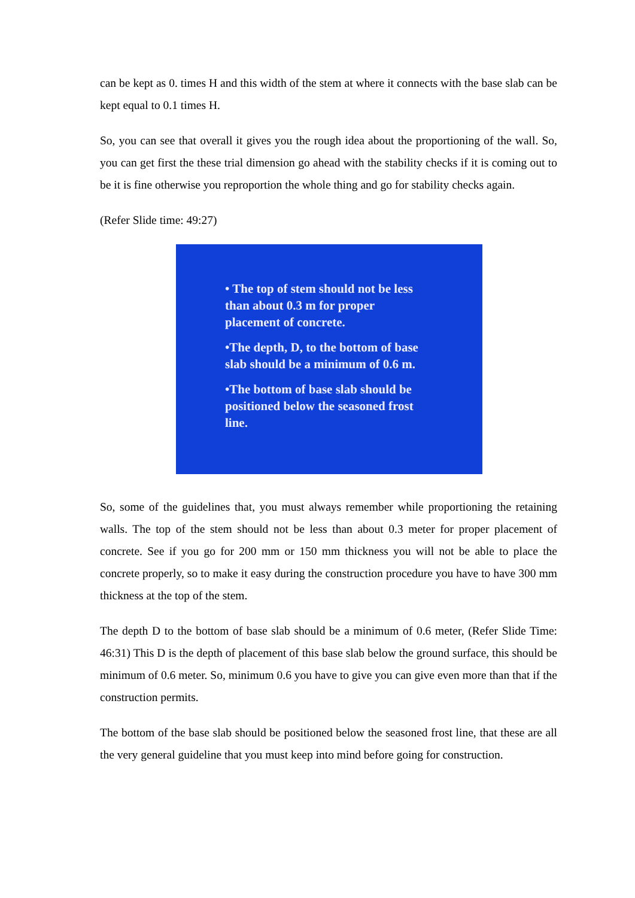can be kept as 0. times H and this width of the stem at where it connects with the base slab can be kept equal to 0.1 times H.
So, you can see that overall it gives you the rough idea about the proportioning of the wall. So, you can get first the these trial dimension go ahead with the stability checks if it is coming out to be it is fine otherwise you reproportion the whole thing and go for stability checks again.
(Refer Slide time: 49:27)
• The top of stem should not be less than about 0.3 m for proper placement of concrete.
•The depth, D, to the bottom of base slab should be a minimum of 0.6 m.
•The bottom of base slab should be positioned below the seasoned frost line.
So, some of the guidelines that, you must always remember while proportioning the retaining walls. The top of the stem should not be less than about 0.3 meter for proper placement of concrete. See if you go for 200 mm or 150 mm thickness you will not be able to place the concrete properly, so to make it easy during the construction procedure you have to have 300 mm thickness at the top of the stem.
The depth D to the bottom of base slab should be a minimum of 0.6 meter, (Refer Slide Time: 46:31) This D is the depth of placement of this base slab below the ground surface, this should be minimum of 0.6 meter. So, minimum 0.6 you have to give you can give even more than that if the construction permits.
The bottom of the base slab should be positioned below the seasoned frost line, that these are all the very general guideline that you must keep into mind before going for construction.